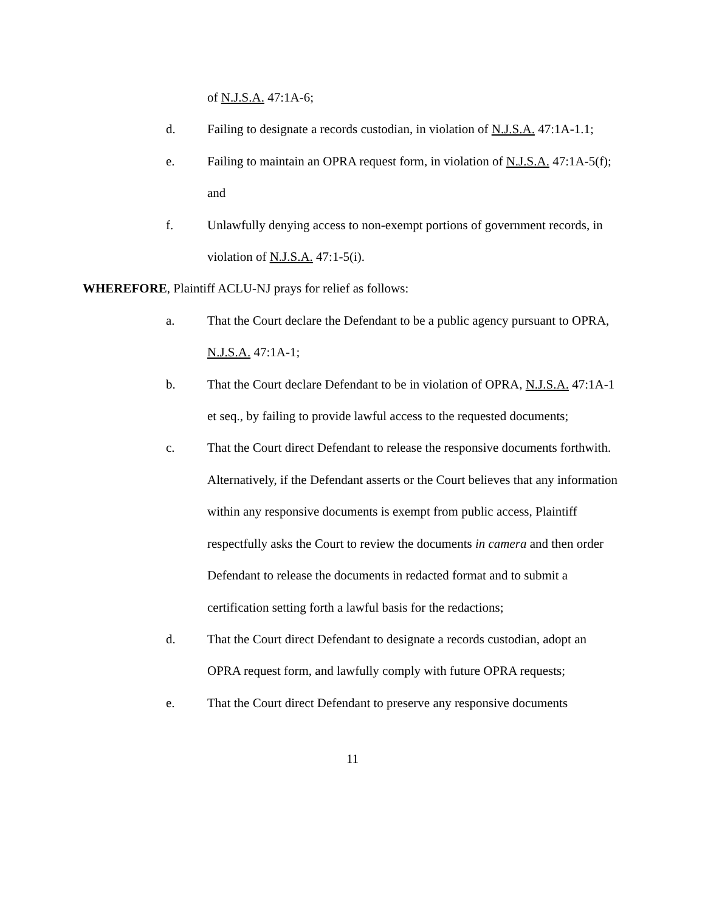of N.J.S.A. 47:1A-6;
d. Failing to designate a records custodian, in violation of N.J.S.A. 47:1A-1.1;
e. Failing to maintain an OPRA request form, in violation of N.J.S.A. 47:1A-5(f); and
f. Unlawfully denying access to non-exempt portions of government records, in violation of N.J.S.A. 47:1-5(i).
WHEREFORE, Plaintiff ACLU-NJ prays for relief as follows:
a. That the Court declare the Defendant to be a public agency pursuant to OPRA, N.J.S.A. 47:1A-1;
b. That the Court declare Defendant to be in violation of OPRA, N.J.S.A. 47:1A-1 et seq., by failing to provide lawful access to the requested documents;
c. That the Court direct Defendant to release the responsive documents forthwith. Alternatively, if the Defendant asserts or the Court believes that any information within any responsive documents is exempt from public access, Plaintiff respectfully asks the Court to review the documents in camera and then order Defendant to release the documents in redacted format and to submit a certification setting forth a lawful basis for the redactions;
d. That the Court direct Defendant to designate a records custodian, adopt an OPRA request form, and lawfully comply with future OPRA requests;
e. That the Court direct Defendant to preserve any responsive documents
11